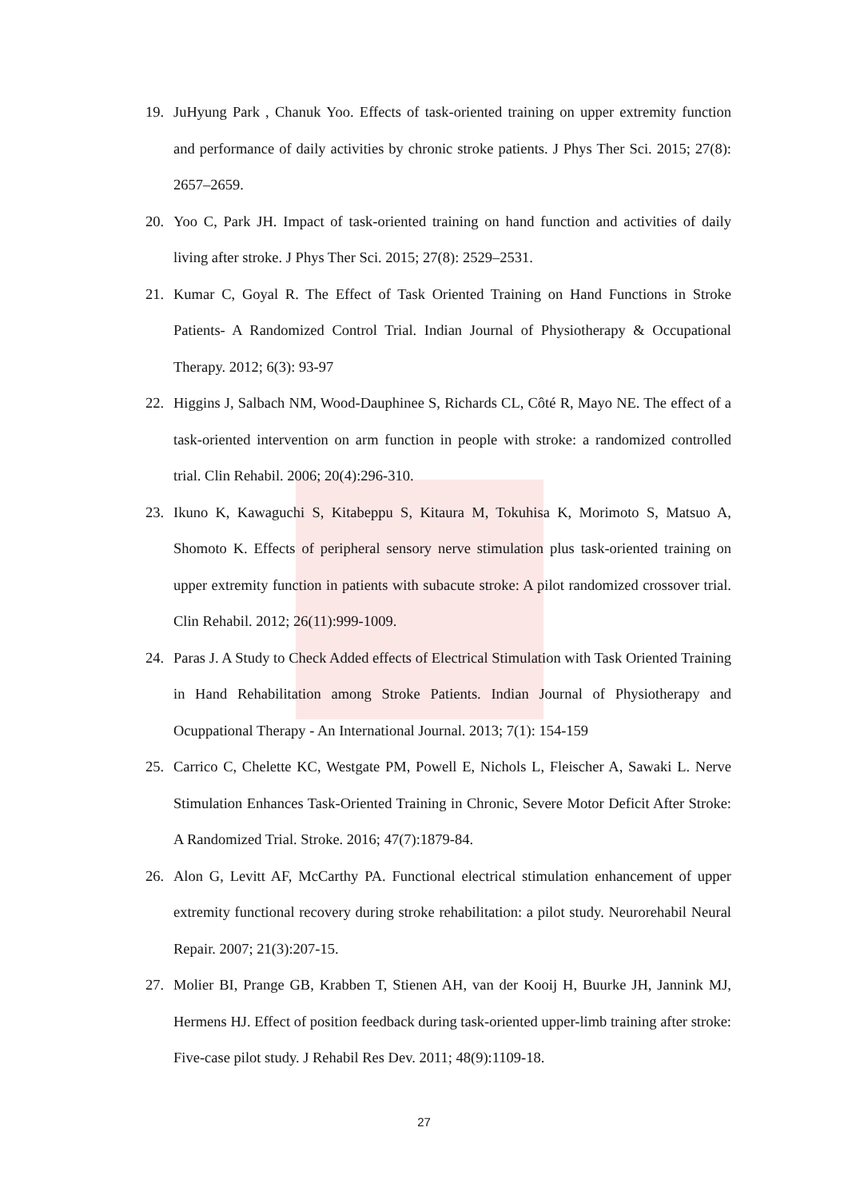19. JuHyung Park , Chanuk Yoo. Effects of task-oriented training on upper extremity function and performance of daily activities by chronic stroke patients. J Phys Ther Sci. 2015; 27(8): 2657–2659.
20. Yoo C, Park JH. Impact of task-oriented training on hand function and activities of daily living after stroke. J Phys Ther Sci. 2015; 27(8): 2529–2531.
21. Kumar C, Goyal R. The Effect of Task Oriented Training on Hand Functions in Stroke Patients- A Randomized Control Trial. Indian Journal of Physiotherapy & Occupational Therapy. 2012; 6(3): 93-97
22. Higgins J, Salbach NM, Wood-Dauphinee S, Richards CL, Côté R, Mayo NE. The effect of a task-oriented intervention on arm function in people with stroke: a randomized controlled trial. Clin Rehabil. 2006; 20(4):296-310.
23. Ikuno K, Kawaguchi S, Kitabeppu S, Kitaura M, Tokuhisa K, Morimoto S, Matsuo A, Shomoto K. Effects of peripheral sensory nerve stimulation plus task-oriented training on upper extremity function in patients with subacute stroke: A pilot randomized crossover trial. Clin Rehabil. 2012; 26(11):999-1009.
24. Paras J. A Study to Check Added effects of Electrical Stimulation with Task Oriented Training in Hand Rehabilitation among Stroke Patients. Indian Journal of Physiotherapy and Ocuppational Therapy - An International Journal. 2013; 7(1): 154-159
25. Carrico C, Chelette KC, Westgate PM, Powell E, Nichols L, Fleischer A, Sawaki L. Nerve Stimulation Enhances Task-Oriented Training in Chronic, Severe Motor Deficit After Stroke: A Randomized Trial. Stroke. 2016; 47(7):1879-84.
26. Alon G, Levitt AF, McCarthy PA. Functional electrical stimulation enhancement of upper extremity functional recovery during stroke rehabilitation: a pilot study. Neurorehabil Neural Repair. 2007; 21(3):207-15.
27. Molier BI, Prange GB, Krabben T, Stienen AH, van der Kooij H, Buurke JH, Jannink MJ, Hermens HJ. Effect of position feedback during task-oriented upper-limb training after stroke: Five-case pilot study. J Rehabil Res Dev. 2011; 48(9):1109-18.
27